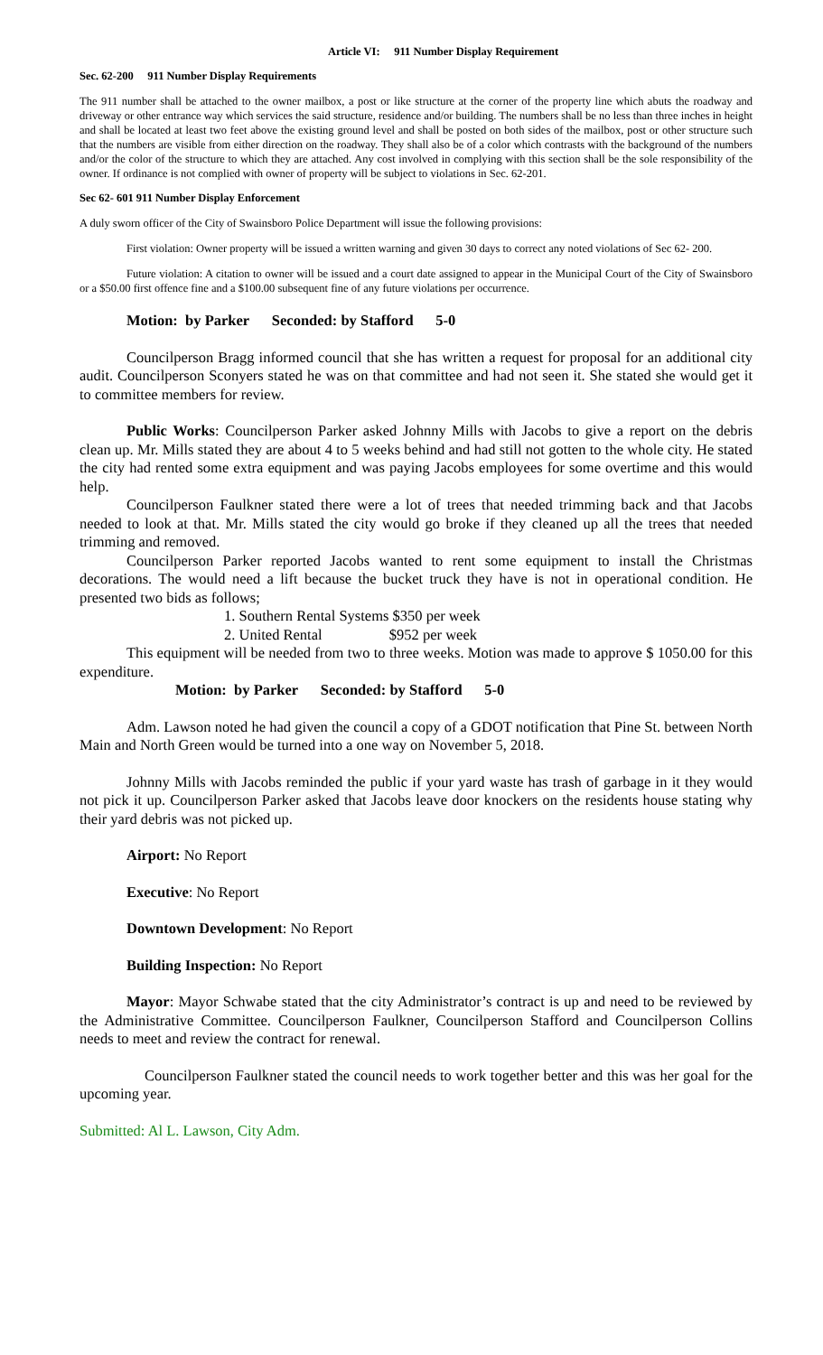Article VI: 911 Number Display Requirement
Sec. 62-200 911 Number Display Requirements
The 911 number shall be attached to the owner mailbox, a post or like structure at the corner of the property line which abuts the roadway and driveway or other entrance way which services the said structure, residence and/or building. The numbers shall be no less than three inches in height and shall be located at least two feet above the existing ground level and shall be posted on both sides of the mailbox, post or other structure such that the numbers are visible from either direction on the roadway. They shall also be of a color which contrasts with the background of the numbers and/or the color of the structure to which they are attached. Any cost involved in complying with this section shall be the sole responsibility of the owner. If ordinance is not complied with owner of property will be subject to violations in Sec. 62-201.
Sec 62- 601 911 Number Display Enforcement
A duly sworn officer of the City of Swainsboro Police Department will issue the following provisions:
First violation: Owner property will be issued a written warning and given 30 days to correct any noted violations of Sec 62- 200.
Future violation: A citation to owner will be issued and a court date assigned to appear in the Municipal Court of the City of Swainsboro or a $50.00 first offence fine and a $100.00 subsequent fine of any future violations per occurrence.
Motion: by Parker Seconded: by Stafford 5-0
Councilperson Bragg informed council that she has written a request for proposal for an additional city audit. Councilperson Sconyers stated he was on that committee and had not seen it. She stated she would get it to committee members for review.
Public Works: Councilperson Parker asked Johnny Mills with Jacobs to give a report on the debris clean up. Mr. Mills stated they are about 4 to 5 weeks behind and had still not gotten to the whole city. He stated the city had rented some extra equipment and was paying Jacobs employees for some overtime and this would help.
Councilperson Faulkner stated there were a lot of trees that needed trimming back and that Jacobs needed to look at that. Mr. Mills stated the city would go broke if they cleaned up all the trees that needed trimming and removed.
Councilperson Parker reported Jacobs wanted to rent some equipment to install the Christmas decorations. The would need a lift because the bucket truck they have is not in operational condition. He presented two bids as follows;
1. Southern Rental Systems $350 per week
2. United Rental $952 per week
This equipment will be needed from two to three weeks. Motion was made to approve $ 1050.00 for this expenditure.
Motion: by Parker Seconded: by Stafford 5-0
Adm. Lawson noted he had given the council a copy of a GDOT notification that Pine St. between North Main and North Green would be turned into a one way on November 5, 2018.
Johnny Mills with Jacobs reminded the public if your yard waste has trash of garbage in it they would not pick it up. Councilperson Parker asked that Jacobs leave door knockers on the residents house stating why their yard debris was not picked up.
Airport: No Report
Executive: No Report
Downtown Development: No Report
Building Inspection: No Report
Mayor: Mayor Schwabe stated that the city Administrator’s contract is up and need to be reviewed by the Administrative Committee. Councilperson Faulkner, Councilperson Stafford and Councilperson Collins needs to meet and review the contract for renewal.
Councilperson Faulkner stated the council needs to work together better and this was her goal for the upcoming year.
Submitted: Al L. Lawson, City Adm.